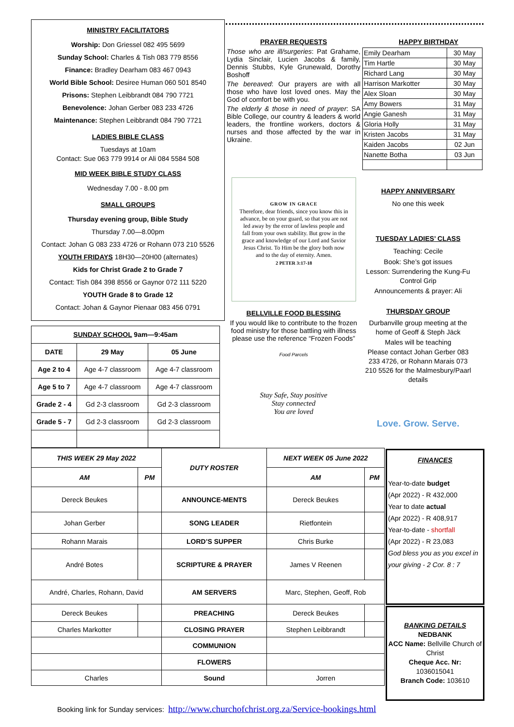MINISTRY FACILITATORS
Worship: Don Griessel 082 495 5699
Sunday School: Charles & Tish 083 779 8556
Finance: Bradley Dearham 083 467 0943
World Bible School: Desiree Human 060 501 8540
Prisons: Stephen Leibbrandt 084 790 7721
Benevolence: Johan Gerber 083 233 4726
Maintenance: Stephen Leibbrandt 084 790 7721
LADIES BIBLE CLASS
Tuesdays at 10am
Contact: Sue 063 779 9914 or Ali 084 5584 508
MID WEEK BIBLE STUDY CLASS
Wednesday 7.00 - 8.00 pm
SMALL GROUPS
Thursday evening group, Bible Study
Thursday 7.00—8.00pm
Contact: Johan G 083 233 4726 or Rohann 073 210 5526
YOUTH FRIDAYS 18H30—20H00 (alternates)
Kids for Christ Grade 2 to Grade 7
Contact: Tish 084 398 8556 or Gaynor 072 111 5220
YOUTH Grade 8 to Grade 12
Contact: Johan & Gaynor Pienaar 083 456 0791
| SUNDAY SCHOOL 9am—9:45am | | |
| --- | --- | --- |
| DATE | 29 May | 05 June |
| Age 2 to 4 | Age 4-7 classroom | Age 4-7 classroom |
| Age 5 to 7 | Age 4-7 classroom | Age 4-7 classroom |
| Grade 2 - 4 | Gd 2-3 classroom | Gd 2-3 classroom |
| Grade 5 - 7 | Gd 2-3 classroom | Gd 2-3 classroom |
PRAYER REQUESTS
Those who are ill/surgeries: Pat Grahame, Lydia Sinclair, Lucien Jacobs & family, Dennis Stubbs, Kyle Grunewald, Dorothy Boshoff
The bereaved: Our prayers are with all those who have lost loved ones. May the God of comfort be with you.
The elderly & those in need of prayer: SA Bible College, our country & leaders & world leaders, the frontline workers, doctors & nurses and those affected by the war in Ukraine.
GROW IN GRACE
Therefore, dear friends, since you know this in advance, be on your guard, so that you are not led away by the error of lawless people and fall from your own stability. But grow in the grace and knowledge of our Lord and Savior Jesus Christ. To Him be the glory both now and to the day of eternity. Amen.
2 PETER 3:17-18
BELLVILLE FOOD BLESSING
If you would like to contribute to the frozen food ministry for those battling with illness please use the reference “Frozen Foods”
Food Parcels
Stay Safe, Stay positive
Stay connected
You are loved
HAPPY BIRTHDAY
| Emily Dearham | 30 May |
| Tim Hartle | 30 May |
| Richard Lang | 30 May |
| Harrison Markotter | 30 May |
| Alex Sloan | 30 May |
| Amy Bowers | 31 May |
| Angie Ganesh | 31 May |
| Gloria Holly | 31 May |
| Kristen Jacobs | 31 May |
| Kaiden Jacobs | 02 Jun |
| Nanette Botha | 03 Jun |
HAPPY ANNIVERSARY
No one this week
TUESDAY LADIES’ CLASS
Teaching: Cecile
Book: She’s got issues
Lesson: Surrendering the Kung-Fu Control Grip
Announcements & prayer: Ali
THURSDAY GROUP
Durbanville group meeting at the home of Geoff & Steph Jäck
Males will be teaching
Please contact Johan Gerber 083 233 4726, or Rohann Marais 073 210 5526 for the Malmesbury/Paarl details
Love. Grow. Serve.
| THIS WEEK 29 May 2022 | | DUTY ROSTER | NEXT WEEK 05 June 2022 | |
| --- | --- | --- | --- | --- |
| AM | PM | | AM | PM |
| Dereck Beukes | | ANNOUNCE-MENTS | Dereck Beukes | |
| Johan Gerber | | SONG LEADER | Rietfontein | |
| Rohann Marais | | LORD’S SUPPER | Chris Burke | |
| André Botes | | SCRIPTURE & PRAYER | James V Reenen | |
| André, Charles, Rohann, David | | AM SERVERS | Marc, Stephen, Geoff, Rob | |
| Dereck Beukes | | PREACHING | Dereck Beukes | |
| Charles Markotter | | CLOSING PRAYER | Stephen Leibbrandt | |
| | | COMMUNION | | |
| | | FLOWERS | | |
| Charles | | Sound | Jorren | |
FINANCES
Year-to-date budget
(Apr 2022) - R 432,000
Year to date actual
(Apr 2022) - R 408,917
Year-to-date - shortfall
(Apr 2022) - R 23,083
God bless you as you excel in your giving - 2 Cor. 8 : 7
BANKING DETAILS
NEDBANK
ACC Name: Bellville Church of Christ
Cheque Acc. Nr:
1036015041
Branch Code: 103610
Booking link for Sunday services: http://www.churchofchrist.org.za/Service-bookings.html